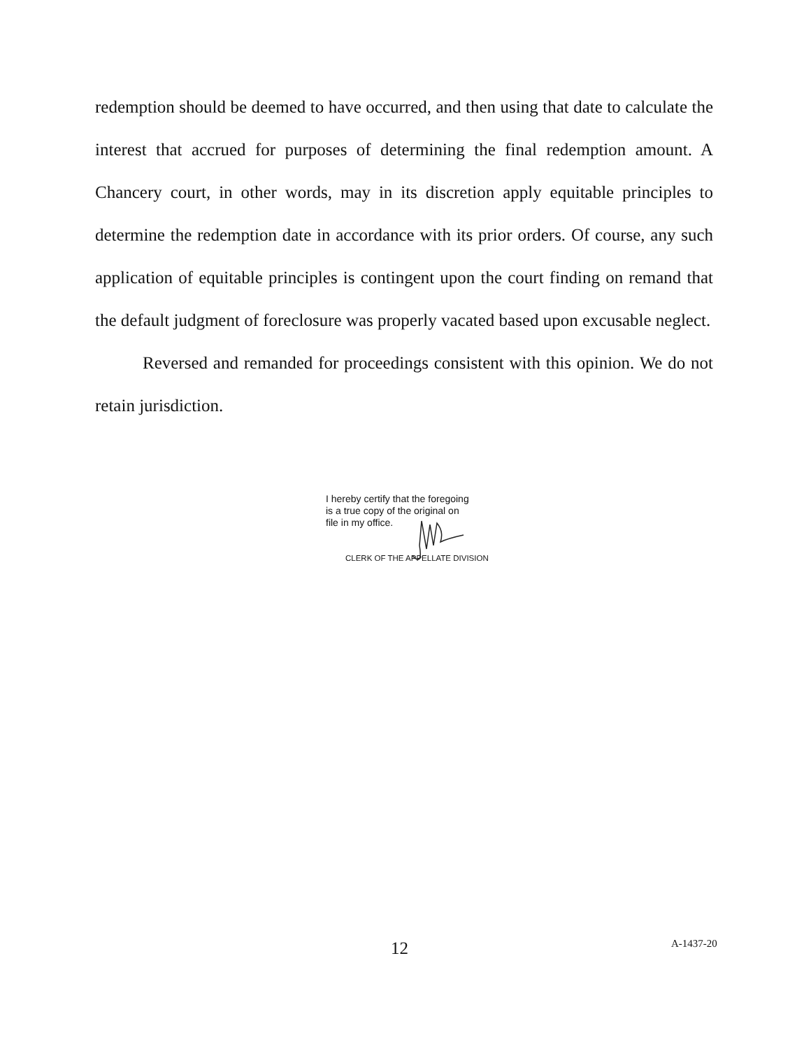redemption should be deemed to have occurred, and then using that date to calculate the interest that accrued for purposes of determining the final redemption amount. A Chancery court, in other words, may in its discretion apply equitable principles to determine the redemption date in accordance with its prior orders. Of course, any such application of equitable principles is contingent upon the court finding on remand that the default judgment of foreclosure was properly vacated based upon excusable neglect.
Reversed and remanded for proceedings consistent with this opinion. We do not retain jurisdiction.
I hereby certify that the foregoing
is a true copy of the original on
file in my office.
CLERK OF THE APPELLATE DIVISION
12 A-1437-20